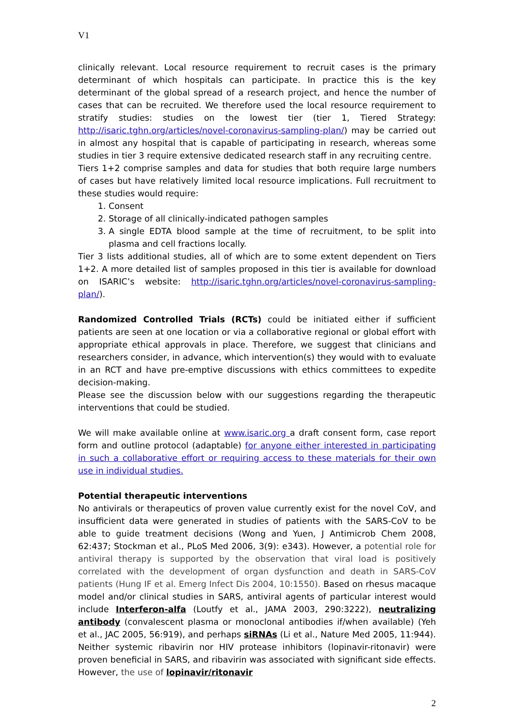V1
clinically relevant. Local resource requirement to recruit cases is the primary determinant of which hospitals can participate. In practice this is the key determinant of the global spread of a research project, and hence the number of cases that can be recruited. We therefore used the local resource requirement to stratify studies: studies on the lowest tier (tier 1, Tiered Strategy: http://isaric.tghn.org/articles/novel-coronavirus-sampling-plan/) may be carried out in almost any hospital that is capable of participating in research, whereas some studies in tier 3 require extensive dedicated research staff in any recruiting centre.
Tiers 1+2 comprise samples and data for studies that both require large numbers of cases but have relatively limited local resource implications. Full recruitment to these studies would require:
1. Consent
2. Storage of all clinically-indicated pathogen samples
3. A single EDTA blood sample at the time of recruitment, to be split into plasma and cell fractions locally.
Tier 3 lists additional studies, all of which are to some extent dependent on Tiers 1+2. A more detailed list of samples proposed in this tier is available for download on ISARIC’s website: http://isaric.tghn.org/articles/novel-coronavirus-sampling-plan/).
Randomized Controlled Trials (RCTs) could be initiated either if sufficient patients are seen at one location or via a collaborative regional or global effort with appropriate ethical approvals in place. Therefore, we suggest that clinicians and researchers consider, in advance, which intervention(s) they would with to evaluate in an RCT and have pre-emptive discussions with ethics committees to expedite decision-making.
Please see the discussion below with our suggestions regarding the therapeutic interventions that could be studied.
We will make available online at www.isaric.org a draft consent form, case report form and outline protocol (adaptable) for anyone either interested in participating in such a collaborative effort or requiring access to these materials for their own use in individual studies.
Potential therapeutic interventions
No antivirals or therapeutics of proven value currently exist for the novel CoV, and insufficient data were generated in studies of patients with the SARS-CoV to be able to guide treatment decisions (Wong and Yuen, J Antimicrob Chem 2008, 62:437; Stockman et al., PLoS Med 2006, 3(9): e343). However, a potential role for antiviral therapy is supported by the observation that viral load is positively correlated with the development of organ dysfunction and death in SARS-CoV patients (Hung IF et al. Emerg Infect Dis 2004, 10:1550). Based on rhesus macaque model and/or clinical studies in SARS, antiviral agents of particular interest would include Interferon-alfa (Loutfy et al., JAMA 2003, 290:3222), neutralizing antibody (convalescent plasma or monoclonal antibodies if/when available) (Yeh et al., JAC 2005, 56:919), and perhaps siRNAs (Li et al., Nature Med 2005, 11:944). Neither systemic ribavirin nor HIV protease inhibitors (lopinavir-ritonavir) were proven beneficial in SARS, and ribavirin was associated with significant side effects. However, the use of lopinavir/ritonavir
2